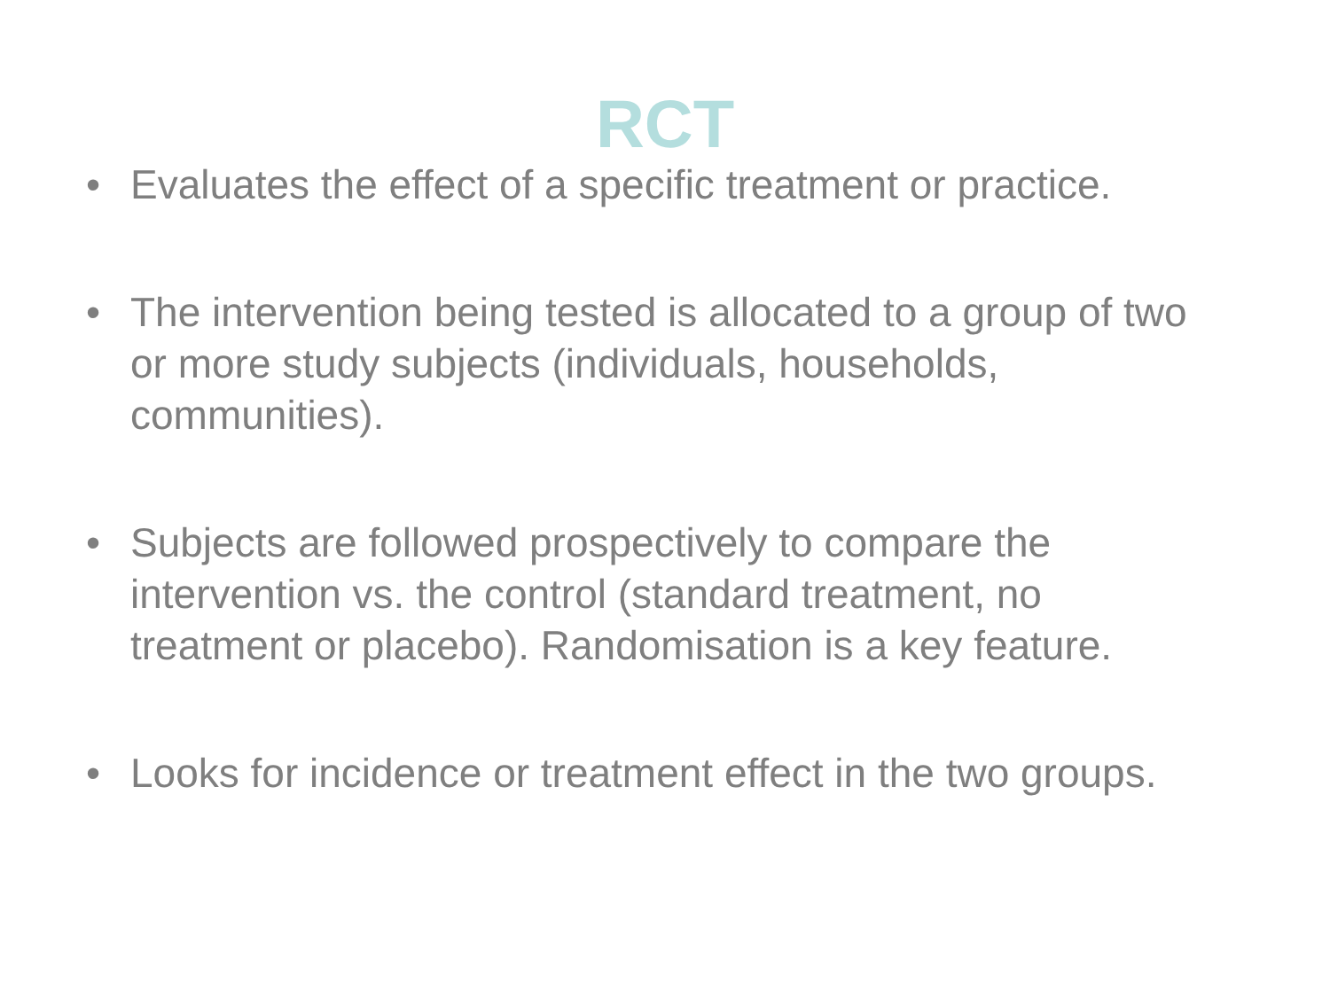RCT
• Evaluates the effect of a specific treatment or practice.
• The intervention being tested is allocated to a group of two or more study subjects (individuals, households, communities).
• Subjects are followed prospectively to compare the intervention vs. the control (standard treatment, no treatment or placebo). Randomisation is a key feature.
• Looks for incidence or treatment effect in the two groups.